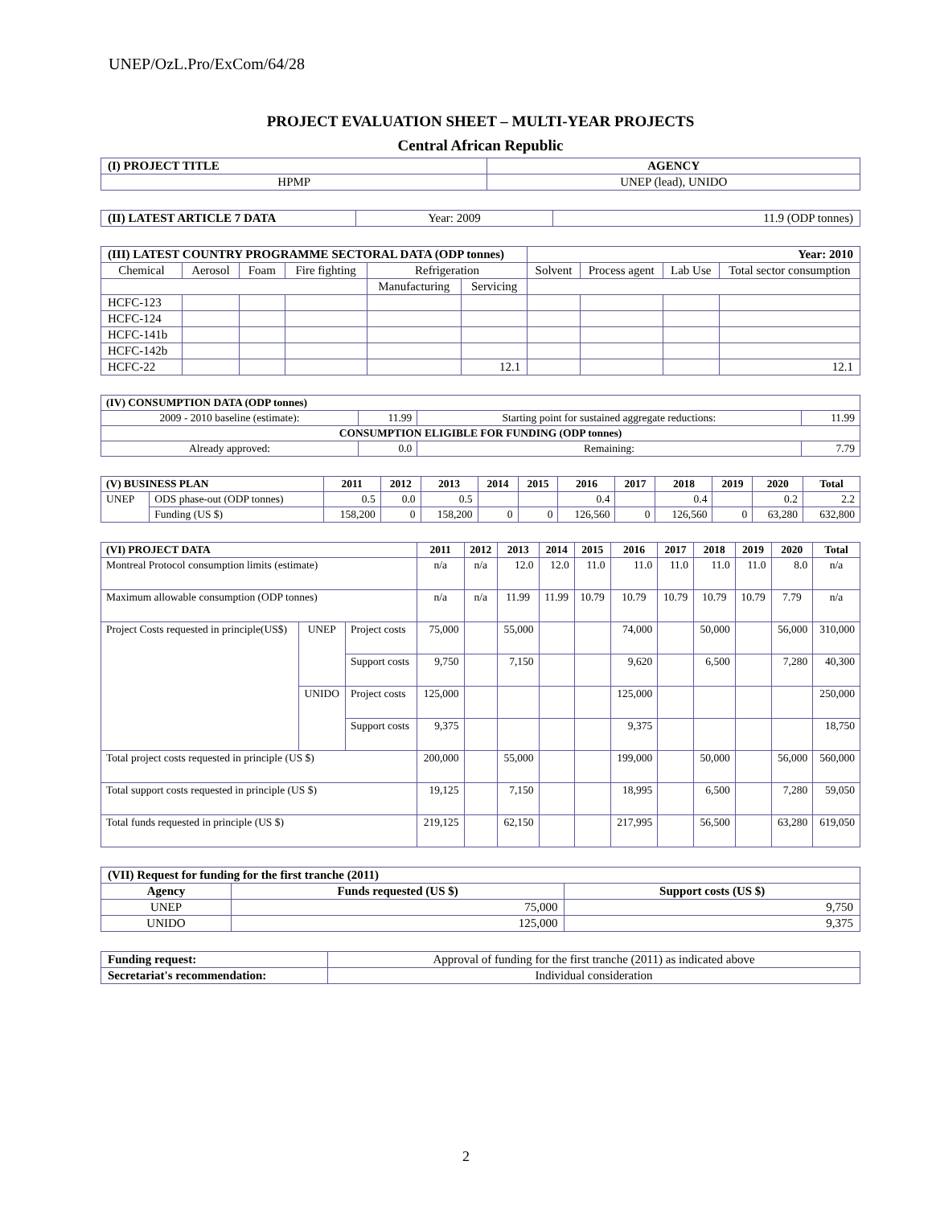UNEP/OzL.Pro/ExCom/64/28
PROJECT EVALUATION SHEET – MULTI-YEAR PROJECTS
Central African Republic
| (I) PROJECT TITLE | AGENCY |
| --- | --- |
| HPMP | UNEP (lead), UNIDO |
| (II) LATEST ARTICLE 7 DATA | Year: 2009 | 11.9 (ODP tonnes) |
| (III) LATEST COUNTRY PROGRAMME SECTORAL DATA (ODP tonnes) | | | | | | Year: 2010 | | | |
| Chemical | Aerosol | Foam | Fire fighting | Refrigeration | | Solvent | Process agent | Lab Use | Total sector consumption |
| | | | | Manufacturing | Servicing | | | | |
| HCFC-123 | | | | | | | | | |
| HCFC-124 | | | | | | | | | |
| HCFC-141b | | | | | | | | | |
| HCFC-142b | | | | | | | | | |
| HCFC-22 | | | | | 12.1 | | | | 12.1 |
| (IV) CONSUMPTION DATA (ODP tonnes) | | | |
| 2009 - 2010 baseline (estimate): | 11.99 | Starting point for sustained aggregate reductions: | 11.99 |
| CONSUMPTION ELIGIBLE FOR FUNDING (ODP tonnes) | | | |
| Already approved: | 0.0 | Remaining: | 7.79 |
| (V) BUSINESS PLAN | | 2011 | 2012 | 2013 | 2014 | 2015 | 2016 | 2017 | 2018 | 2019 | 2020 | Total |
| --- | --- | --- | --- | --- | --- | --- | --- | --- | --- | --- | --- | --- |
| UNEP | ODS phase-out (ODP tonnes) | 0.5 | 0.0 | 0.5 | | | 0.4 | | 0.4 | | 0.2 | 2.2 |
| | Funding (US $) | 158,200 | 0 | 158,200 | 0 | 0 | 126,560 | 0 | 126,560 | 0 | 63,280 | 632,800 |
| (VI) PROJECT DATA | | | 2011 | 2012 | 2013 | 2014 | 2015 | 2016 | 2017 | 2018 | 2019 | 2020 | Total |
| --- | --- | --- | --- | --- | --- | --- | --- | --- | --- | --- | --- | --- | --- |
| Montreal Protocol consumption limits (estimate) | | | n/a | n/a | 12.0 | 12.0 | 11.0 | 11.0 | 11.0 | 11.0 | 11.0 | 8.0 | n/a |
| Maximum allowable consumption (ODP tonnes) | | | n/a | n/a | 11.99 | 11.99 | 10.79 | 10.79 | 10.79 | 10.79 | 10.79 | 7.79 | n/a |
| Project Costs requested in principle(US$) | UNEP | Project costs | 75,000 | | 55,000 | | | 74,000 | | 50,000 | | 56,000 | 310,000 |
| | | Support costs | 9,750 | | 7,150 | | | 9,620 | | 6,500 | | 7,280 | 40,300 |
| | UNIDO | Project costs | 125,000 | | | | | 125,000 | | | | | 250,000 |
| | | Support costs | 9,375 | | | | | 9,375 | | | | | 18,750 |
| Total project costs requested in principle (US $) | | | 200,000 | | 55,000 | | | 199,000 | | 50,000 | | 56,000 | 560,000 |
| Total support costs requested in principle (US $) | | | 19,125 | | 7,150 | | | 18,995 | | 6,500 | | 7,280 | 59,050 |
| Total funds requested in principle (US $) | | | 219,125 | | 62,150 | | | 217,995 | | 56,500 | | 63,280 | 619,050 |
| (VII) Request for funding for the first tranche (2011) | | |
| Agency | Funds requested (US $) | Support costs (US $) |
| UNEP | 75,000 | 9,750 |
| UNIDO | 125,000 | 9,375 |
| Funding request: | Approval of funding for the first tranche (2011) as indicated above |
| Secretariat's recommendation: | Individual consideration |
2